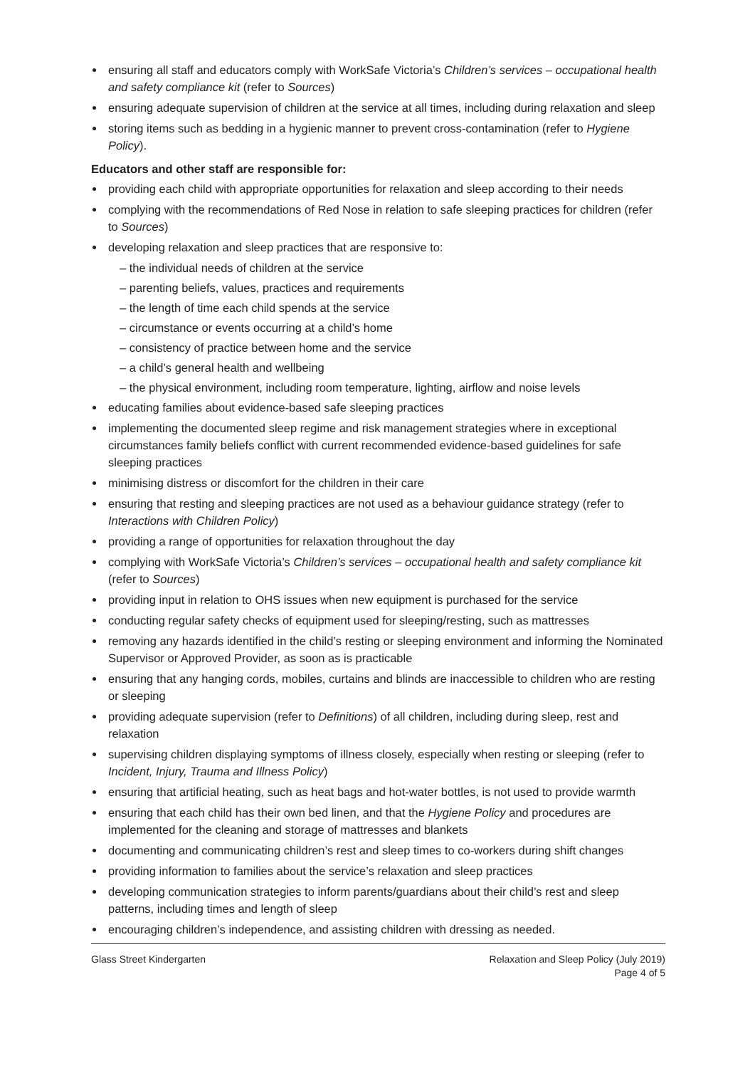ensuring all staff and educators comply with WorkSafe Victoria’s Children’s services – occupational health and safety compliance kit (refer to Sources)
ensuring adequate supervision of children at the service at all times, including during relaxation and sleep
storing items such as bedding in a hygienic manner to prevent cross-contamination (refer to Hygiene Policy).
Educators and other staff are responsible for:
providing each child with appropriate opportunities for relaxation and sleep according to their needs
complying with the recommendations of Red Nose in relation to safe sleeping practices for children (refer to Sources)
developing relaxation and sleep practices that are responsive to:
– the individual needs of children at the service
– parenting beliefs, values, practices and requirements
– the length of time each child spends at the service
– circumstance or events occurring at a child’s home
– consistency of practice between home and the service
– a child’s general health and wellbeing
– the physical environment, including room temperature, lighting, airflow and noise levels
educating families about evidence-based safe sleeping practices
implementing the documented sleep regime and risk management strategies where in exceptional circumstances family beliefs conflict with current recommended evidence-based guidelines for safe sleeping practices
minimising distress or discomfort for the children in their care
ensuring that resting and sleeping practices are not used as a behaviour guidance strategy (refer to Interactions with Children Policy)
providing a range of opportunities for relaxation throughout the day
complying with WorkSafe Victoria’s Children’s services – occupational health and safety compliance kit (refer to Sources)
providing input in relation to OHS issues when new equipment is purchased for the service
conducting regular safety checks of equipment used for sleeping/resting, such as mattresses
removing any hazards identified in the child’s resting or sleeping environment and informing the Nominated Supervisor or Approved Provider, as soon as is practicable
ensuring that any hanging cords, mobiles, curtains and blinds are inaccessible to children who are resting or sleeping
providing adequate supervision (refer to Definitions) of all children, including during sleep, rest and relaxation
supervising children displaying symptoms of illness closely, especially when resting or sleeping (refer to Incident, Injury, Trauma and Illness Policy)
ensuring that artificial heating, such as heat bags and hot-water bottles, is not used to provide warmth
ensuring that each child has their own bed linen, and that the Hygiene Policy and procedures are implemented for the cleaning and storage of mattresses and blankets
documenting and communicating children’s rest and sleep times to co-workers during shift changes
providing information to families about the service’s relaxation and sleep practices
developing communication strategies to inform parents/guardians about their child’s rest and sleep patterns, including times and length of sleep
encouraging children’s independence, and assisting children with dressing as needed.
Glass Street Kindergarten Relaxation and Sleep Policy (July 2019)
Page 4 of 5